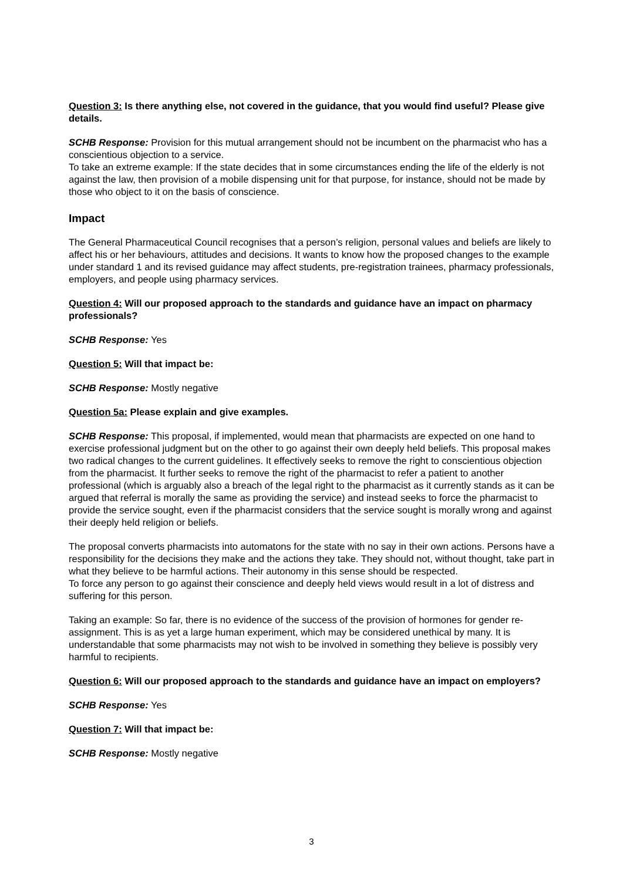Question 3: Is there anything else, not covered in the guidance, that you would find useful? Please give details.
SCHB Response: Provision for this mutual arrangement should not be incumbent on the pharmacist who has a conscientious objection to a service.
To take an extreme example: If the state decides that in some circumstances ending the life of the elderly is not against the law, then provision of a mobile dispensing unit for that purpose, for instance, should not be made by those who object to it on the basis of conscience.
Impact
The General Pharmaceutical Council recognises that a person’s religion, personal values and beliefs are likely to affect his or her behaviours, attitudes and decisions. It wants to know how the proposed changes to the example under standard 1 and its revised guidance may affect students, pre-registration trainees, pharmacy professionals, employers, and people using pharmacy services.
Question 4: Will our proposed approach to the standards and guidance have an impact on pharmacy professionals?
SCHB Response: Yes
Question 5: Will that impact be:
SCHB Response: Mostly negative
Question 5a: Please explain and give examples.
SCHB Response: This proposal, if implemented, would mean that pharmacists are expected on one hand to exercise professional judgment but on the other to go against their own deeply held beliefs. This proposal makes two radical changes to the current guidelines. It effectively seeks to remove the right to conscientious objection from the pharmacist. It further seeks to remove the right of the pharmacist to refer a patient to another professional (which is arguably also a breach of the legal right to the pharmacist as it currently stands as it can be argued that referral is morally the same as providing the service) and instead seeks to force the pharmacist to provide the service sought, even if the pharmacist considers that the service sought is morally wrong and against their deeply held religion or beliefs.
The proposal converts pharmacists into automatons for the state with no say in their own actions. Persons have a responsibility for the decisions they make and the actions they take. They should not, without thought, take part in what they believe to be harmful actions. Their autonomy in this sense should be respected.
To force any person to go against their conscience and deeply held views would result in a lot of distress and suffering for this person.
Taking an example: So far, there is no evidence of the success of the provision of hormones for gender re-assignment. This is as yet a large human experiment, which may be considered unethical by many. It is understandable that some pharmacists may not wish to be involved in something they believe is possibly very harmful to recipients.
Question 6: Will our proposed approach to the standards and guidance have an impact on employers?
SCHB Response: Yes
Question 7: Will that impact be:
SCHB Response: Mostly negative
3